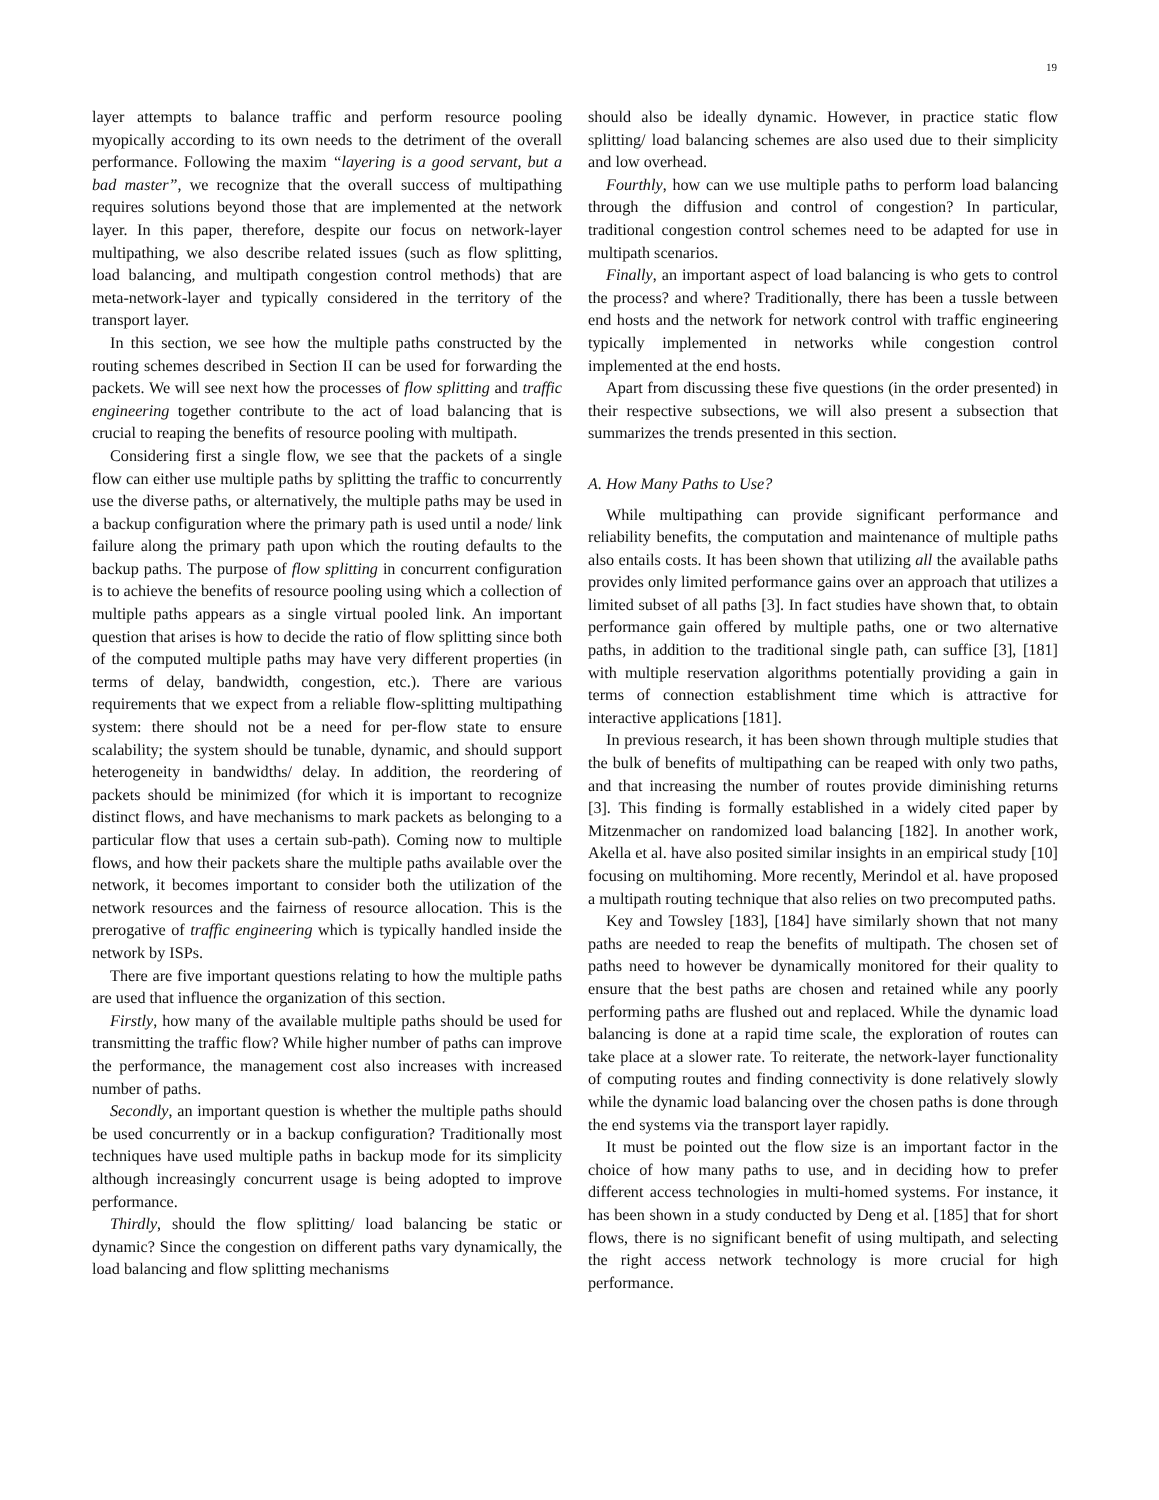19
layer attempts to balance traffic and perform resource pooling myopically according to its own needs to the detriment of the overall performance. Following the maxim “layering is a good servant, but a bad master”, we recognize that the overall success of multipathing requires solutions beyond those that are implemented at the network layer. In this paper, therefore, despite our focus on network-layer multipathing, we also describe related issues (such as flow splitting, load balancing, and multipath congestion control methods) that are meta-network-layer and typically considered in the territory of the transport layer.
In this section, we see how the multiple paths constructed by the routing schemes described in Section II can be used for forwarding the packets. We will see next how the processes of flow splitting and traffic engineering together contribute to the act of load balancing that is crucial to reaping the benefits of resource pooling with multipath.
Considering first a single flow, we see that the packets of a single flow can either use multiple paths by splitting the traffic to concurrently use the diverse paths, or alternatively, the multiple paths may be used in a backup configuration where the primary path is used until a node/ link failure along the primary path upon which the routing defaults to the backup paths. The purpose of flow splitting in concurrent configuration is to achieve the benefits of resource pooling using which a collection of multiple paths appears as a single virtual pooled link. An important question that arises is how to decide the ratio of flow splitting since both of the computed multiple paths may have very different properties (in terms of delay, bandwidth, congestion, etc.). There are various requirements that we expect from a reliable flow-splitting multipathing system: there should not be a need for per-flow state to ensure scalability; the system should be tunable, dynamic, and should support heterogeneity in bandwidths/ delay. In addition, the reordering of packets should be minimized (for which it is important to recognize distinct flows, and have mechanisms to mark packets as belonging to a particular flow that uses a certain sub-path). Coming now to multiple flows, and how their packets share the multiple paths available over the network, it becomes important to consider both the utilization of the network resources and the fairness of resource allocation. This is the prerogative of traffic engineering which is typically handled inside the network by ISPs.
There are five important questions relating to how the multiple paths are used that influence the organization of this section.
Firstly, how many of the available multiple paths should be used for transmitting the traffic flow? While higher number of paths can improve the performance, the management cost also increases with increased number of paths.
Secondly, an important question is whether the multiple paths should be used concurrently or in a backup configuration? Traditionally most techniques have used multiple paths in backup mode for its simplicity although increasingly concurrent usage is being adopted to improve performance.
Thirdly, should the flow splitting/ load balancing be static or dynamic? Since the congestion on different paths vary dynamically, the load balancing and flow splitting mechanisms
should also be ideally dynamic. However, in practice static flow splitting/ load balancing schemes are also used due to their simplicity and low overhead.
Fourthly, how can we use multiple paths to perform load balancing through the diffusion and control of congestion? In particular, traditional congestion control schemes need to be adapted for use in multipath scenarios.
Finally, an important aspect of load balancing is who gets to control the process? and where? Traditionally, there has been a tussle between end hosts and the network for network control with traffic engineering typically implemented in networks while congestion control implemented at the end hosts.
Apart from discussing these five questions (in the order presented) in their respective subsections, we will also present a subsection that summarizes the trends presented in this section.
A. How Many Paths to Use?
While multipathing can provide significant performance and reliability benefits, the computation and maintenance of multiple paths also entails costs. It has been shown that utilizing all the available paths provides only limited performance gains over an approach that utilizes a limited subset of all paths [3]. In fact studies have shown that, to obtain performance gain offered by multiple paths, one or two alternative paths, in addition to the traditional single path, can suffice [3], [181] with multiple reservation algorithms potentially providing a gain in terms of connection establishment time which is attractive for interactive applications [181].
In previous research, it has been shown through multiple studies that the bulk of benefits of multipathing can be reaped with only two paths, and that increasing the number of routes provide diminishing returns [3]. This finding is formally established in a widely cited paper by Mitzenmacher on randomized load balancing [182]. In another work, Akella et al. have also posited similar insights in an empirical study [10] focusing on multihoming. More recently, Merindol et al. have proposed a multipath routing technique that also relies on two precomputed paths.
Key and Towsley [183], [184] have similarly shown that not many paths are needed to reap the benefits of multipath. The chosen set of paths need to however be dynamically monitored for their quality to ensure that the best paths are chosen and retained while any poorly performing paths are flushed out and replaced. While the dynamic load balancing is done at a rapid time scale, the exploration of routes can take place at a slower rate. To reiterate, the network-layer functionality of computing routes and finding connectivity is done relatively slowly while the dynamic load balancing over the chosen paths is done through the end systems via the transport layer rapidly.
It must be pointed out the flow size is an important factor in the choice of how many paths to use, and in deciding how to prefer different access technologies in multi-homed systems. For instance, it has been shown in a study conducted by Deng et al. [185] that for short flows, there is no significant benefit of using multipath, and selecting the right access network technology is more crucial for high performance.